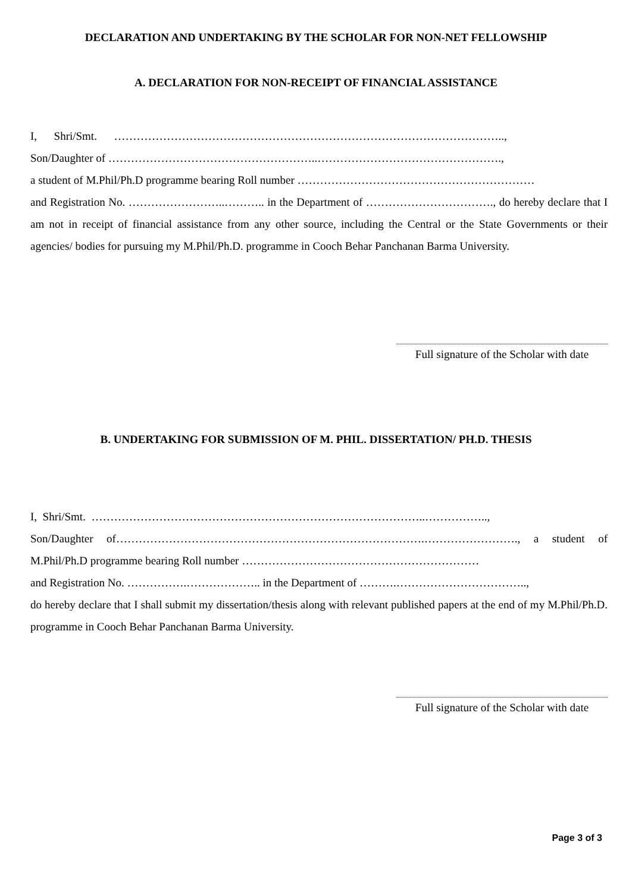DECLARATION AND UNDERTAKING BY THE SCHOLAR FOR NON-NET FELLOWSHIP
A. DECLARATION FOR NON-RECEIPT OF FINANCIAL ASSISTANCE
I, Shri/Smt. …………………………………………………………………………………………..,
Son/Daughter of ………………………………………………..………………………………………….,
a student of M.Phil/Ph.D programme bearing Roll number ………………………………………………………
and Registration No. ……………………..……….. in the Department of ……………………………., do hereby declare that I am not in receipt of financial assistance from any other source, including the Central or the State Governments or their agencies/ bodies for pursuing my M.Phil/Ph.D. programme in Cooch Behar Panchanan Barma University.
Full signature of the Scholar with date
B. UNDERTAKING FOR SUBMISSION OF M. PHIL. DISSERTATION/ PH.D. THESIS
I, Shri/Smt. ……………………………………………………………………………..……………..,
Son/Daughter of……………………………………………………………………….……………………., a student of M.Phil/Ph.D programme bearing Roll number ………………………………………………………
and Registration No. …………….……………….. in the Department of ……….……………………………..,
do hereby declare that I shall submit my dissertation/thesis along with relevant published papers at the end of my M.Phil/Ph.D. programme in Cooch Behar Panchanan Barma University.
Full signature of the Scholar with date
Page 3 of 3